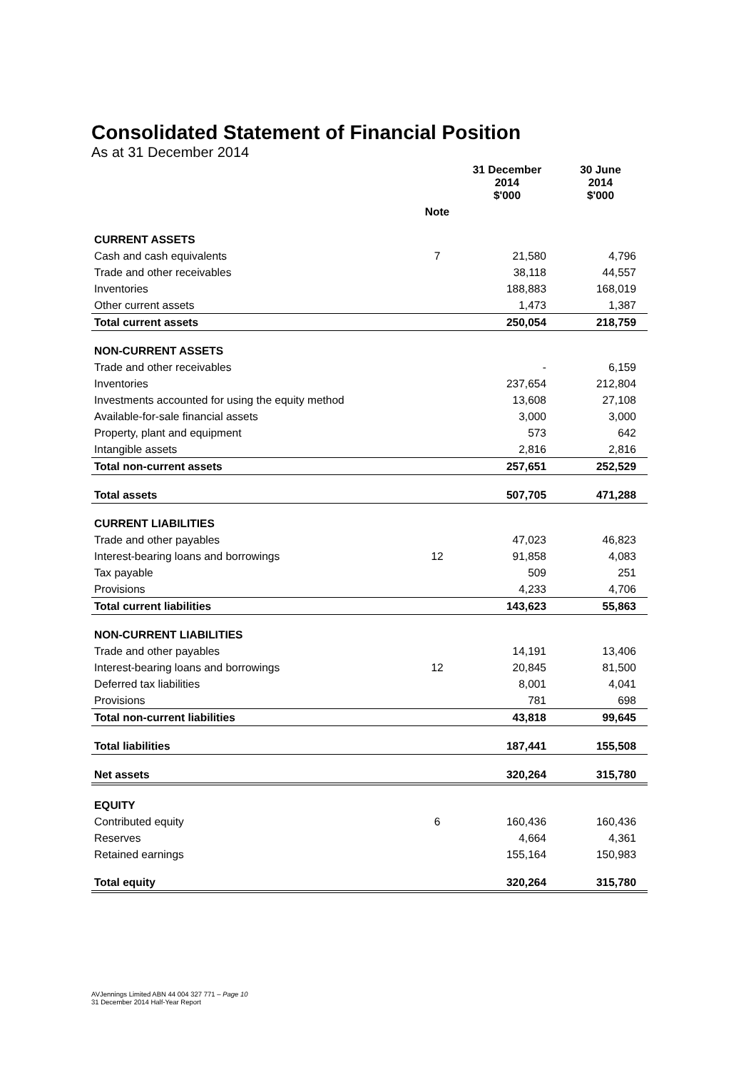Consolidated Statement of Financial Position
As at 31 December 2014
| | | 31 December 2014 $'000 | 30 June 2014 $'000 |
| --- | --- | --- | --- |
| | Note | | |
| CURRENT ASSETS | | | |
| Cash and cash equivalents | 7 | 21,580 | 4,796 |
| Trade and other receivables | | 38,118 | 44,557 |
| Inventories | | 188,883 | 168,019 |
| Other current assets | | 1,473 | 1,387 |
| Total current assets | | 250,054 | 218,759 |
| NON-CURRENT ASSETS | | | |
| Trade and other receivables | | - | 6,159 |
| Inventories | | 237,654 | 212,804 |
| Investments accounted for using the equity method | | 13,608 | 27,108 |
| Available-for-sale financial assets | | 3,000 | 3,000 |
| Property, plant and equipment | | 573 | 642 |
| Intangible assets | | 2,816 | 2,816 |
| Total non-current assets | | 257,651 | 252,529 |
| Total assets | | 507,705 | 471,288 |
| CURRENT LIABILITIES | | | |
| Trade and other payables | | 47,023 | 46,823 |
| Interest-bearing loans and borrowings | 12 | 91,858 | 4,083 |
| Tax payable | | 509 | 251 |
| Provisions | | 4,233 | 4,706 |
| Total current liabilities | | 143,623 | 55,863 |
| NON-CURRENT LIABILITIES | | | |
| Trade and other payables | | 14,191 | 13,406 |
| Interest-bearing loans and borrowings | 12 | 20,845 | 81,500 |
| Deferred tax liabilities | | 8,001 | 4,041 |
| Provisions | | 781 | 698 |
| Total non-current liabilities | | 43,818 | 99,645 |
| Total liabilities | | 187,441 | 155,508 |
| Net assets | | 320,264 | 315,780 |
| EQUITY | | | |
| Contributed equity | 6 | 160,436 | 160,436 |
| Reserves | | 4,664 | 4,361 |
| Retained earnings | | 155,164 | 150,983 |
| Total equity | | 320,264 | 315,780 |
AVJennings Limited ABN 44 004 327 771 – Page 10
31 December 2014 Half-Year Report